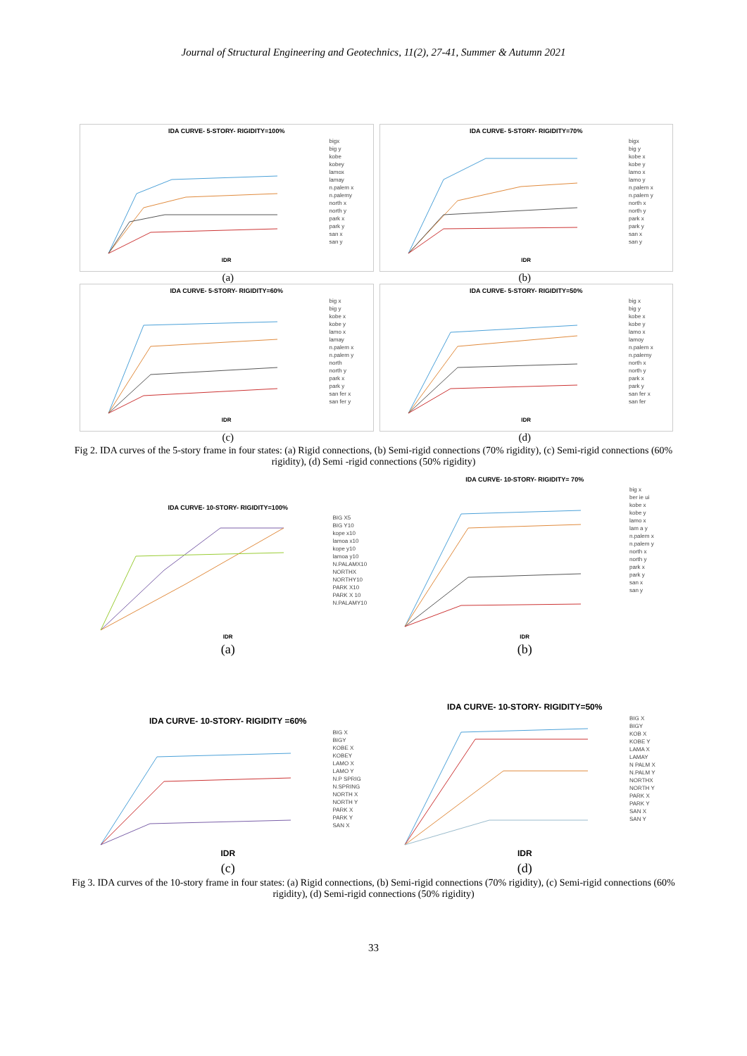Journal of Structural Engineering and Geotechnics, 11(2), 27-41, Summer & Autumn 2021
IDA CURVE- 5-STORY- RIGIDITY=100%
bigx
big y
kobe
kobey
lamox
lamay
n.palem x
n.palemy
north x
north y
park x
park y
san x
san y
IDR
IDA CURVE- 5-STORY- RIGIDITY=70%
bigx
big y
kobe x
kobe y
lamo x
lamo y
n.palem x
n.palem y
north x
north y
park x
park y
san x
san y
IDR
(a) (b)
IDA CURVE- 5-STORY- RIGIDITY=60%
big x
big y
kobe x
kobe y
lamo x
lamay
n.palem x
n.palem y
north
north y
park x
park y
san fer x
san fer y
IDR
IDA CURVE- 5-STORY- RIGIDITY=50%
big x
big y
kobe x
kobe y
lamo x
lamoy
n.palem x
n.palemy
north x
north y
park x
park y
san fer x
san fer
IDR
(c) (d)
Fig 2. IDA curves of the 5-story frame in four states: (a) Rigid connections, (b) Semi-rigid connections (70% rigidity), (c) Semi-rigid connections (60% rigidity), (d) Semi -rigid connections (50% rigidity)
IDA CURVE- 10-STORY- RIGIDITY=100%
BIG X5
BIG Y10
kope x10
lamoa x10
kope y10
lamoa y10
N.PALAMX10
NORTHX
NORTHY10
PARK X10
PARK X 10
N.PALAMY10
IDR
IDA CURVE- 10-STORY- RIGIDITY= 70%
big x
ber ie ui
kobe x
kobe y
lamo x
lam a y
n.palem x
n.palem y
north x
north y
park x
park y
san x
san y
IDR
(a) (b)
IDA CURVE- 10-STORY- RIGIDITY =60%
BIG X
BIGY
KOBE X
KOBEY
LAMO X
LAMO Y
N.P SPRIG
N.SPRING
NORTH X
NORTH Y
PARK X
PARK Y
SAN X
IDR
IDA CURVE- 10-STORY- RIGIDITY=50%
BIG X
BIGY
KOB X
KOBE Y
LAMA X
LAMAY
N PALM X
N.PALM Y
NORTHX
NORTH Y
PARK X
PARK Y
SAN X
SAN Y
IDR
(c) (d)
Fig 3. IDA curves of the 10-story frame in four states: (a) Rigid connections, (b) Semi-rigid connections (70% rigidity), (c) Semi-rigid connections (60% rigidity), (d) Semi-rigid connections (50% rigidity)
33